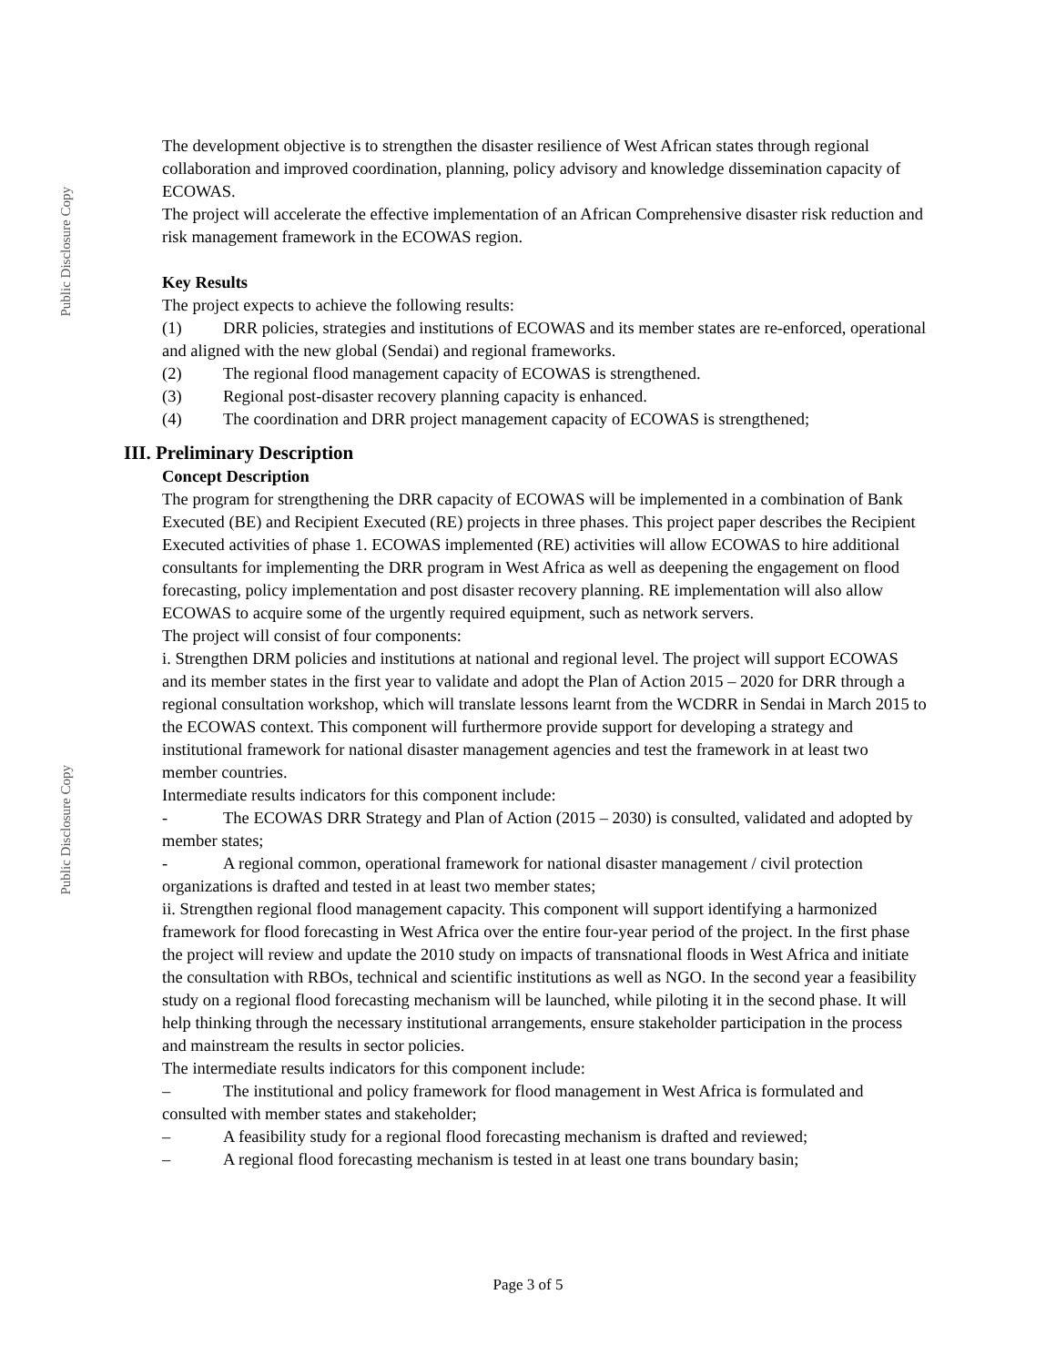Public Disclosure Copy
Public Disclosure Copy
The development objective is to strengthen the disaster resilience of West African states through regional collaboration and improved coordination, planning, policy advisory and knowledge dissemination capacity of ECOWAS.
The project will accelerate the effective implementation of an African Comprehensive disaster risk reduction and risk management framework in the ECOWAS region.
Key Results
The project expects to achieve the following results:
(1) DRR policies, strategies and institutions of ECOWAS and its member states are re-enforced, operational and aligned with the new global (Sendai) and regional frameworks.
(2) The regional flood management capacity of ECOWAS is strengthened.
(3) Regional post-disaster recovery planning capacity is enhanced.
(4) The coordination and DRR project management capacity of ECOWAS is strengthened;
III. Preliminary Description
Concept Description
The program for strengthening the DRR capacity of ECOWAS will be implemented in a combination of Bank Executed (BE) and Recipient Executed (RE) projects in three phases. This project paper describes the Recipient Executed activities of phase 1. ECOWAS implemented (RE) activities will allow ECOWAS to hire additional consultants for implementing the DRR program in West Africa as well as deepening the engagement on flood forecasting, policy implementation and post disaster recovery planning. RE implementation will also allow ECOWAS to acquire some of the urgently required equipment, such as network servers.
The project will consist of four components:
i. Strengthen DRM policies and institutions at national and regional level. The project will support ECOWAS and its member states in the first year to validate and adopt the Plan of Action 2015 – 2020 for DRR through a regional consultation workshop, which will translate lessons learnt from the WCDRR in Sendai in March 2015 to the ECOWAS context. This component will furthermore provide support for developing a strategy and institutional framework for national disaster management agencies and test the framework in at least two member countries.
Intermediate results indicators for this component include:
- The ECOWAS DRR Strategy and Plan of Action (2015 – 2030) is consulted, validated and adopted by member states;
- A regional common, operational framework for national disaster management / civil protection organizations is drafted and tested in at least two member states;
ii. Strengthen regional flood management capacity. This component will support identifying a harmonized framework for flood forecasting in West Africa over the entire four-year period of the project. In the first phase the project will review and update the 2010 study on impacts of transnational floods in West Africa and initiate the consultation with RBOs, technical and scientific institutions as well as NGO. In the second year a feasibility study on a regional flood forecasting mechanism will be launched, while piloting it in the second phase. It will help thinking through the necessary institutional arrangements, ensure stakeholder participation in the process and mainstream the results in sector policies.
The intermediate results indicators for this component include:
– The institutional and policy framework for flood management in West Africa is formulated and consulted with member states and stakeholder;
– A feasibility study for a regional flood forecasting mechanism is drafted and reviewed;
– A regional flood forecasting mechanism is tested in at least one trans boundary basin;
Page 3 of 5